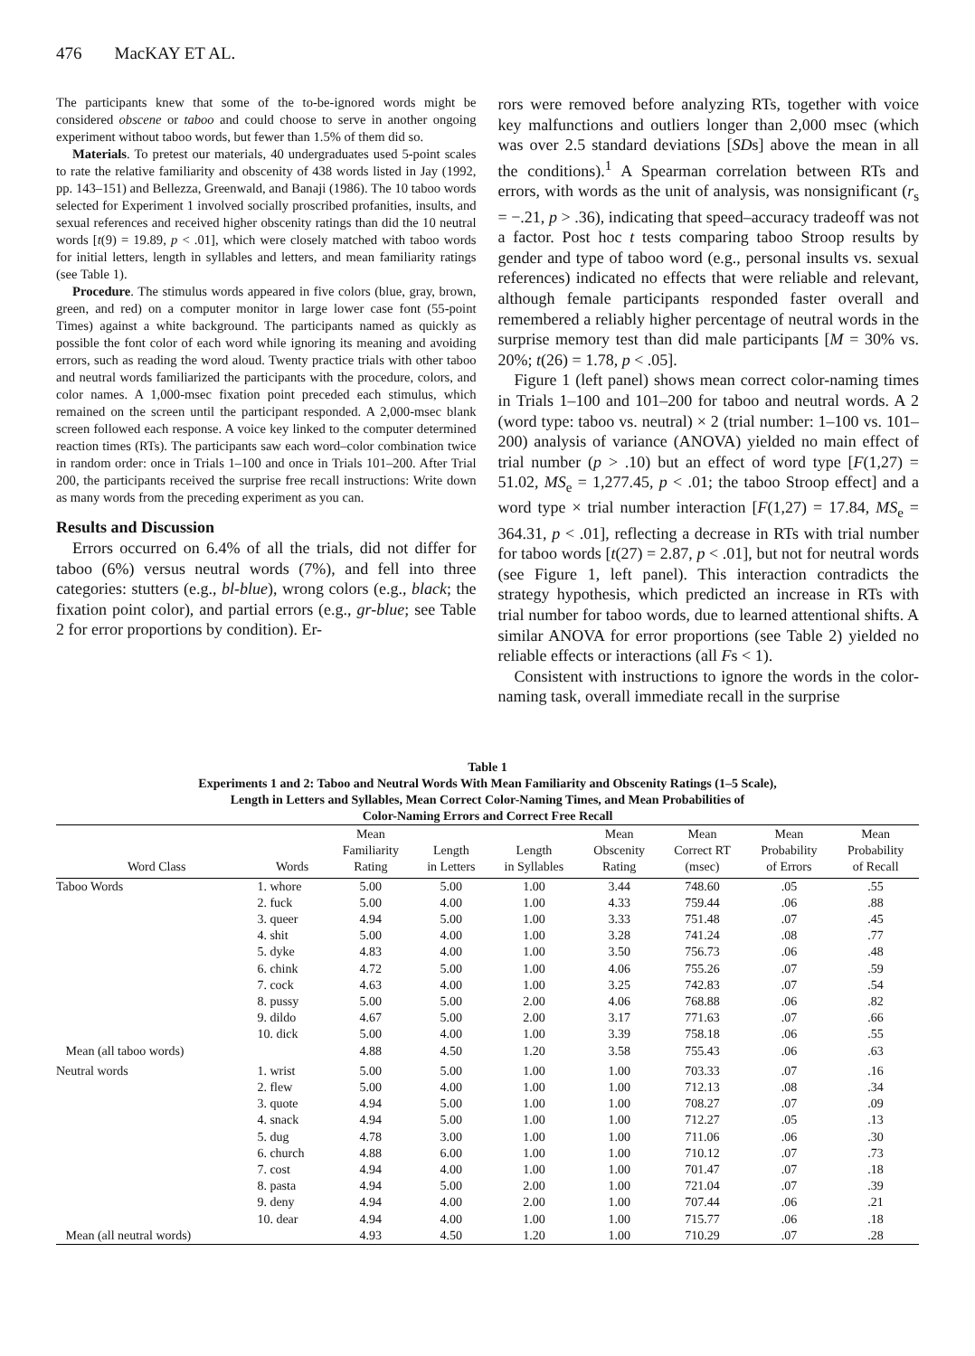476 MacKAY ET AL.
The participants knew that some of the to-be-ignored words might be considered obscene or taboo and could choose to serve in another ongoing experiment without taboo words, but fewer than 1.5% of them did so.
Materials. To pretest our materials, 40 undergraduates used 5-point scales to rate the relative familiarity and obscenity of 438 words listed in Jay (1992, pp. 143–151) and Bellezza, Greenwald, and Banaji (1986). The 10 taboo words selected for Experiment 1 involved socially proscribed profanities, insults, and sexual references and received higher obscenity ratings than did the 10 neutral words [t(9) = 19.89, p < .01], which were closely matched with taboo words for initial letters, length in syllables and letters, and mean familiarity ratings (see Table 1).
Procedure. The stimulus words appeared in five colors (blue, gray, brown, green, and red) on a computer monitor in large lower case font (55-point Times) against a white background. The participants named as quickly as possible the font color of each word while ignoring its meaning and avoiding errors, such as reading the word aloud. Twenty practice trials with other taboo and neutral words familiarized the participants with the procedure, colors, and color names. A 1,000-msec fixation point preceded each stimulus, which remained on the screen until the participant responded. A 2,000-msec blank screen followed each response. A voice key linked to the computer determined reaction times (RTs). The participants saw each word–color combination twice in random order: once in Trials 1–100 and once in Trials 101–200. After Trial 200, the participants received the surprise free recall instructions: Write down as many words from the preceding experiment as you can.
Results and Discussion
Errors occurred on 6.4% of all the trials, did not differ for taboo (6%) versus neutral words (7%), and fell into three categories: stutters (e.g., bl-blue), wrong colors (e.g., black; the fixation point color), and partial errors (e.g., gr-blue; see Table 2 for error proportions by condition). Er-
rors were removed before analyzing RTs, together with voice key malfunctions and outliers longer than 2,000 msec (which was over 2.5 standard deviations [SDs] above the mean in all the conditions).<sup>1</sup> A Spearman correlation between RTs and errors, with words as the unit of analysis, was nonsignificant (r<sub>s</sub> = −.21, p > .36), indicating that speed–accuracy tradeoff was not a factor. Post hoc t tests comparing taboo Stroop results by gender and type of taboo word (e.g., personal insults vs. sexual references) indicated no effects that were reliable and relevant, although female participants responded faster overall and remembered a reliably higher percentage of neutral words in the surprise memory test than did male participants [M = 30% vs. 20%; t(26) = 1.78, p < .05].
Figure 1 (left panel) shows mean correct color-naming times in Trials 1–100 and 101–200 for taboo and neutral words. A 2 (word type: taboo vs. neutral) × 2 (trial number: 1–100 vs. 101–200) analysis of variance (ANOVA) yielded no main effect of trial number (p > .10) but an effect of word type [F(1,27) = 51.02, MS<sub>e</sub> = 1,277.45, p < .01; the taboo Stroop effect] and a word type × trial number interaction [F(1,27) = 17.84, MS<sub>e</sub> = 364.31, p < .01], reflecting a decrease in RTs with trial number for taboo words [t(27) = 2.87, p < .01], but not for neutral words (see Figure 1, left panel). This interaction contradicts the strategy hypothesis, which predicted an increase in RTs with trial number for taboo words, due to learned attentional shifts. A similar ANOVA for error proportions (see Table 2) yielded no reliable effects or interactions (all Fs < 1).
Consistent with instructions to ignore the words in the color-naming task, overall immediate recall in the surprise
Table 1
Experiments 1 and 2: Taboo and Neutral Words With Mean Familiarity and Obscenity Ratings (1–5 Scale),
Length in Letters and Syllables, Mean Correct Color-Naming Times, and Mean Probabilities of
Color-Naming Errors and Correct Free Recall
| Word Class | Words | Mean Familiarity Rating | Length in Letters | Length in Syllables | Mean Obscenity Rating | Mean Correct RT (msec) | Mean Probability of Errors | Mean Probability of Recall |
| --- | --- | --- | --- | --- | --- | --- | --- | --- |
| Taboo Words | 1. whore | 5.00 | 5.00 | 1.00 | 3.44 | 748.60 | .05 | .55 |
| | 2. fuck | 5.00 | 4.00 | 1.00 | 4.33 | 759.44 | .06 | .88 |
| | 3. queer | 4.94 | 5.00 | 1.00 | 3.33 | 751.48 | .07 | .45 |
| | 4. shit | 5.00 | 4.00 | 1.00 | 3.28 | 741.24 | .08 | .77 |
| | 5. dyke | 4.83 | 4.00 | 1.00 | 3.50 | 756.73 | .06 | .48 |
| | 6. chink | 4.72 | 5.00 | 1.00 | 4.06 | 755.26 | .07 | .59 |
| | 7. cock | 4.63 | 4.00 | 1.00 | 3.25 | 742.83 | .07 | .54 |
| | 8. pussy | 5.00 | 5.00 | 2.00 | 4.06 | 768.88 | .06 | .82 |
| | 9. dildo | 4.67 | 5.00 | 2.00 | 3.17 | 771.63 | .07 | .66 |
| | 10. dick | 5.00 | 4.00 | 1.00 | 3.39 | 758.18 | .06 | .55 |
| Mean (all taboo words) | | 4.88 | 4.50 | 1.20 | 3.58 | 755.43 | .06 | .63 |
| Neutral words | 1. wrist | 5.00 | 5.00 | 1.00 | 1.00 | 703.33 | .07 | .16 |
| | 2. flew | 5.00 | 4.00 | 1.00 | 1.00 | 712.13 | .08 | .34 |
| | 3. quote | 4.94 | 5.00 | 1.00 | 1.00 | 708.27 | .07 | .09 |
| | 4. snack | 4.94 | 5.00 | 1.00 | 1.00 | 712.27 | .05 | .13 |
| | 5. dug | 4.78 | 3.00 | 1.00 | 1.00 | 711.06 | .06 | .30 |
| | 6. church | 4.88 | 6.00 | 1.00 | 1.00 | 710.12 | .07 | .73 |
| | 7. cost | 4.94 | 4.00 | 1.00 | 1.00 | 701.47 | .07 | .18 |
| | 8. pasta | 4.94 | 5.00 | 2.00 | 1.00 | 721.04 | .07 | .39 |
| | 9. deny | 4.94 | 4.00 | 2.00 | 1.00 | 707.44 | .06 | .21 |
| | 10. dear | 4.94 | 4.00 | 1.00 | 1.00 | 715.77 | .06 | .18 |
| Mean (all neutral words) | | 4.93 | 4.50 | 1.20 | 1.00 | 710.29 | .07 | .28 |